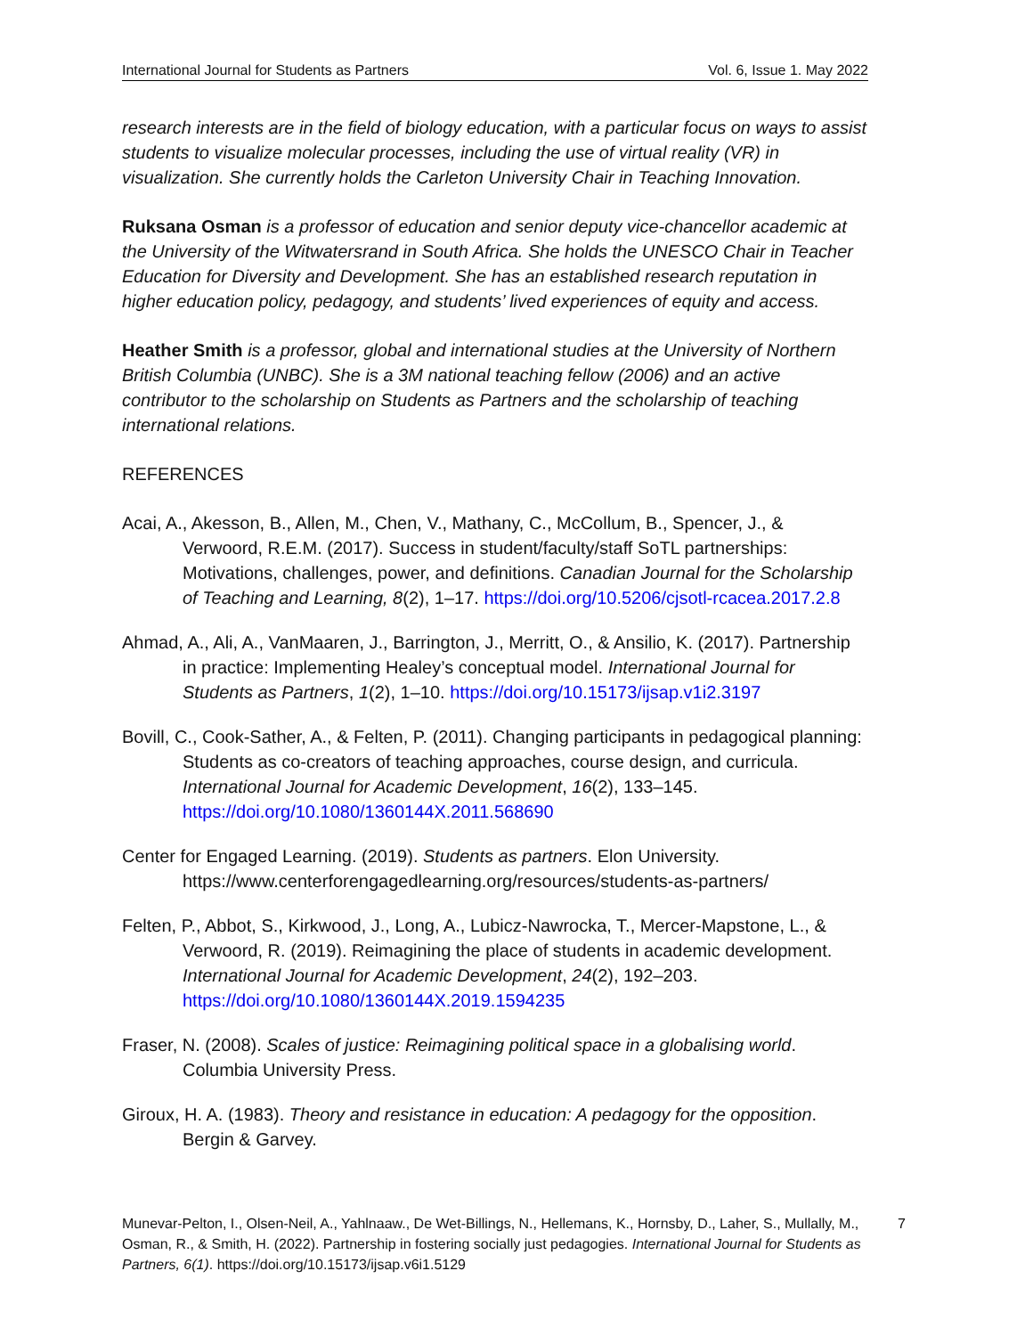International Journal for Students as Partners Vol. 6, Issue 1. May 2022
research interests are in the field of biology education, with a particular focus on ways to assist students to visualize molecular processes, including the use of virtual reality (VR) in visualization. She currently holds the Carleton University Chair in Teaching Innovation.
Ruksana Osman is a professor of education and senior deputy vice-chancellor academic at the University of the Witwatersrand in South Africa. She holds the UNESCO Chair in Teacher Education for Diversity and Development. She has an established research reputation in higher education policy, pedagogy, and students’ lived experiences of equity and access.
Heather Smith is a professor, global and international studies at the University of Northern British Columbia (UNBC). She is a 3M national teaching fellow (2006) and an active contributor to the scholarship on Students as Partners and the scholarship of teaching international relations.
REFERENCES
Acai, A., Akesson, B., Allen, M., Chen, V., Mathany, C., McCollum, B., Spencer, J., & Verwoord, R.E.M. (2017). Success in student/faculty/staff SoTL partnerships: Motivations, challenges, power, and definitions. Canadian Journal for the Scholarship of Teaching and Learning, 8(2), 1–17. https://doi.org/10.5206/cjsotl-rcacea.2017.2.8
Ahmad, A., Ali, A., VanMaaren, J., Barrington, J., Merritt, O., & Ansilio, K. (2017). Partnership in practice: Implementing Healey’s conceptual model. International Journal for Students as Partners, 1(2), 1–10. https://doi.org/10.15173/ijsap.v1i2.3197
Bovill, C., Cook-Sather, A., & Felten, P. (2011). Changing participants in pedagogical planning: Students as co-creators of teaching approaches, course design, and curricula. International Journal for Academic Development, 16(2), 133–145. https://doi.org/10.1080/1360144X.2011.568690
Center for Engaged Learning. (2019). Students as partners. Elon University. https://www.centerforengagedlearning.org/resources/students-as-partners/
Felten, P., Abbot, S., Kirkwood, J., Long, A., Lubicz-Nawrocka, T., Mercer-Mapstone, L., & Verwoord, R. (2019). Reimagining the place of students in academic development. International Journal for Academic Development, 24(2), 192–203. https://doi.org/10.1080/1360144X.2019.1594235
Fraser, N. (2008). Scales of justice: Reimagining political space in a globalising world. Columbia University Press.
Giroux, H. A. (1983). Theory and resistance in education: A pedagogy for the opposition. Bergin & Garvey.
Munevar-Pelton, I., Olsen-Neil, A., Yahlnaaw., De Wet-Billings, N., Hellemans, K., Hornsby, D., Laher, S., Mullally, M., Osman, R., & Smith, H. (2022). Partnership in fostering socially just pedagogies. International Journal for Students as Partners, 6(1). https://doi.org/10.15173/ijsap.v6i1.5129
7